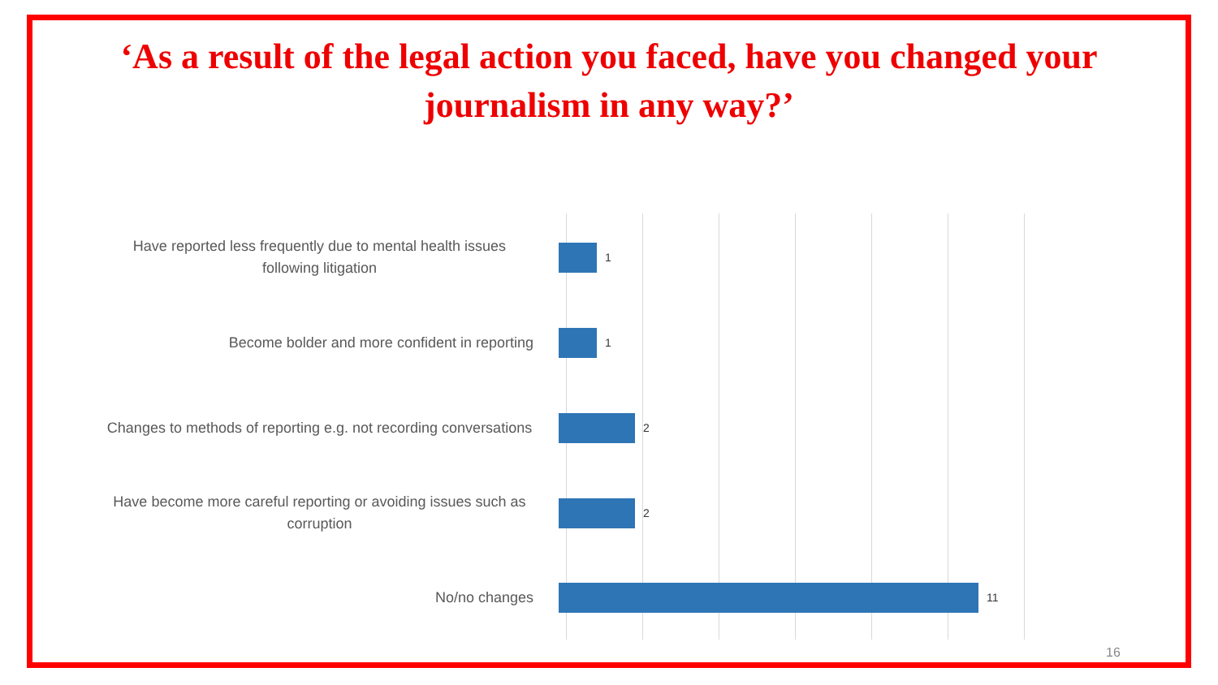‘As a result of the legal action you faced, have you changed your
journalism in any way?’
Have reported less frequently due to mental health issues following litigation
1
Become bolder and more confident in reporting
1
Changes to methods of reporting e.g. not recording conversations
2
Have become more careful reporting or avoiding issues such as corruption
2
No/no changes
11
16